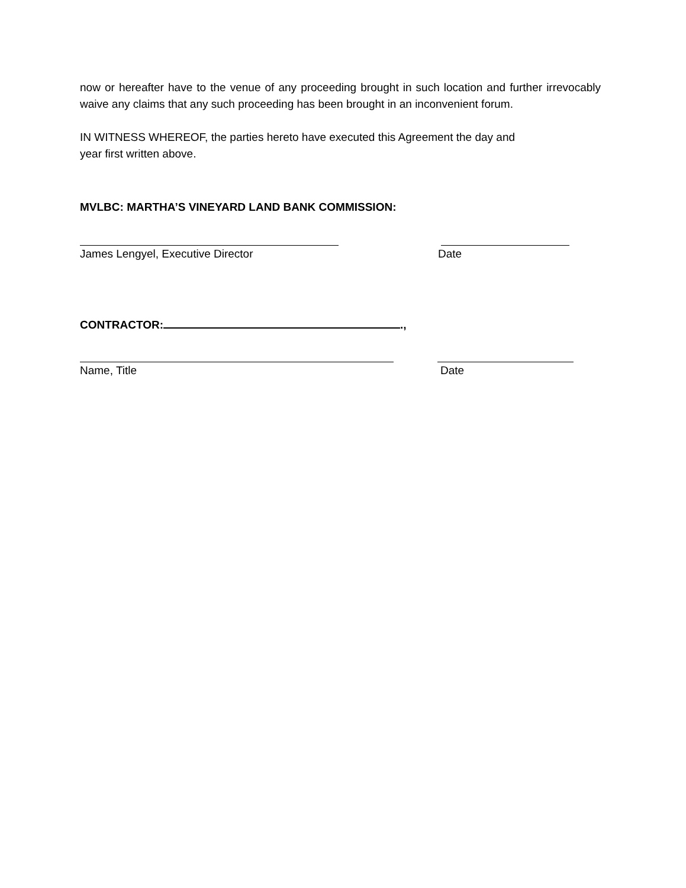now or hereafter have to the venue of any proceeding brought in such location and further irrevocably waive any claims that any such proceeding has been brought in an inconvenient forum.
IN WITNESS WHEREOF, the parties hereto have executed this Agreement the day and
year first written above.
MVLBC: MARTHA’S VINEYARD LAND BANK COMMISSION:
James Lengyel, Executive Director Date
CONTRACTOR: .,
Name, Title Date